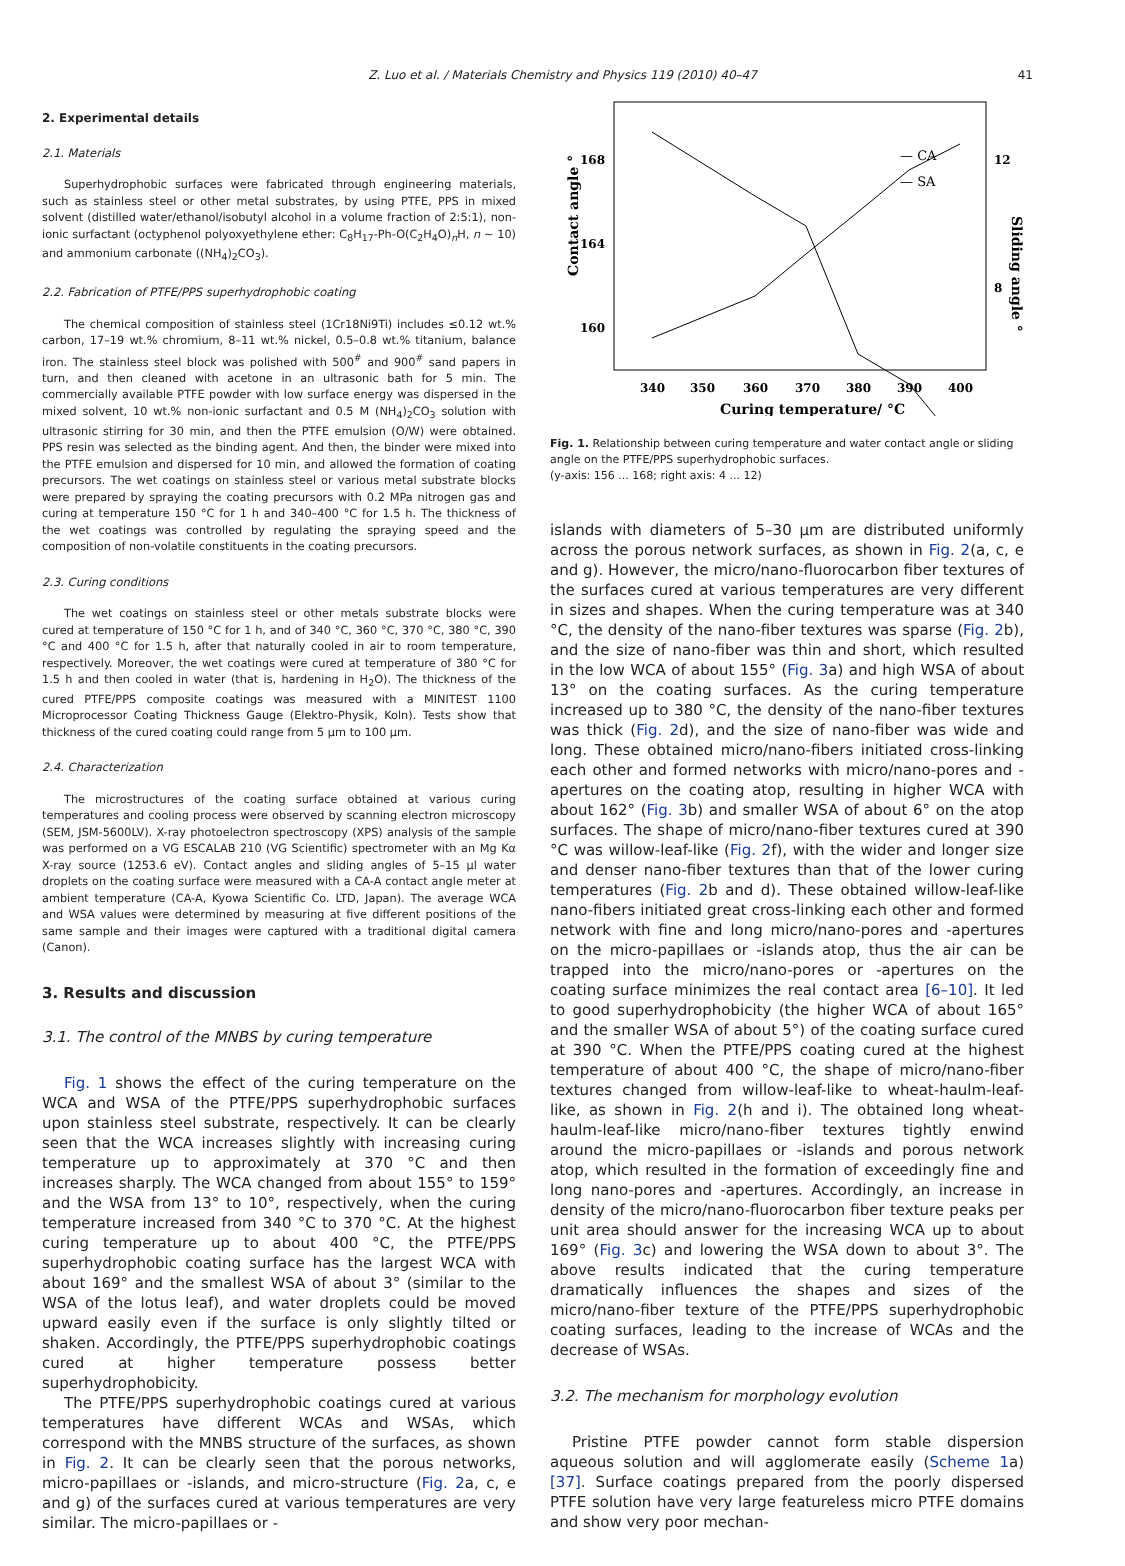Z. Luo et al. / Materials Chemistry and Physics 119 (2010) 40–47
41
2. Experimental details
2.1. Materials
Superhydrophobic surfaces were fabricated through engineering materials, such as stainless steel or other metal substrates, by using PTFE, PPS in mixed solvent (distilled water/ethanol/isobutyl alcohol in a volume fraction of 2:5:1), non-ionic surfactant (octyphenol polyoxyethylene ether: C<sub>8</sub>H<sub>17</sub>-Ph-O(C<sub>2</sub>H<sub>4</sub>O)<sub>n</sub>H, n ∼ 10) and ammonium carbonate ((NH<sub>4</sub>)<sub>2</sub>CO<sub>3</sub>).
2.2. Fabrication of PTFE/PPS superhydrophobic coating
The chemical composition of stainless steel (1Cr18Ni9Ti) includes ≤0.12 wt.% carbon, 17–19 wt.% chromium, 8–11 wt.% nickel, 0.5–0.8 wt.% titanium, balance iron. The stainless steel block was polished with 500<sup>#</sup> and 900<sup>#</sup> sand papers in turn, and then cleaned with acetone in an ultrasonic bath for 5 min. The commercially available PTFE powder with low surface energy was dispersed in the mixed solvent, 10 wt.% non-ionic surfactant and 0.5 M (NH<sub>4</sub>)<sub>2</sub>CO<sub>3</sub> solution with ultrasonic stirring for 30 min, and then the PTFE emulsion (O/W) were obtained. PPS resin was selected as the binding agent. And then, the binder were mixed into the PTFE emulsion and dispersed for 10 min, and allowed the formation of coating precursors. The wet coatings on stainless steel or various metal substrate blocks were prepared by spraying the coating precursors with 0.2 MPa nitrogen gas and curing at temperature 150 °C for 1 h and 340–400 °C for 1.5 h. The thickness of the wet coatings was controlled by regulating the spraying speed and the composition of non-volatile constituents in the coating precursors.
2.3. Curing conditions
The wet coatings on stainless steel or other metals substrate blocks were cured at temperature of 150 °C for 1 h, and of 340 °C, 360 °C, 370 °C, 380 °C, 390 °C and 400 °C for 1.5 h, after that naturally cooled in air to room temperature, respectively. Moreover, the wet coatings were cured at temperature of 380 °C for 1.5 h and then cooled in water (that is, hardening in H<sub>2</sub>O). The thickness of the cured PTFE/PPS composite coatings was measured with a MINITEST 1100 Microprocessor Coating Thickness Gauge (Elektro-Physik, Koln). Tests show that thickness of the cured coating could range from 5 μm to 100 μm.
2.4. Characterization
The microstructures of the coating surface obtained at various curing temperatures and cooling process were observed by scanning electron microscopy (SEM, JSM-5600LV). X-ray photoelectron spectroscopy (XPS) analysis of the sample was performed on a VG ESCALAB 210 (VG Scientific) spectrometer with an Mg Kα X-ray source (1253.6 eV). Contact angles and sliding angles of 5–15 μl water droplets on the coating surface were measured with a CA-A contact angle meter at ambient temperature (CA-A, Kyowa Scientific Co. LTD, Japan). The average WCA and WSA values were determined by measuring at five different positions of the same sample and their images were captured with a traditional digital camera (Canon).
3. Results and discussion
3.1. The control of the MNBS by curing temperature
Fig. 1 shows the effect of the curing temperature on the WCA and WSA of the PTFE/PPS superhydrophobic surfaces upon stainless steel substrate, respectively. It can be clearly seen that the WCA increases slightly with increasing curing temperature up to approximately at 370 °C and then increases sharply. The WCA changed from about 155° to 159° and the WSA from 13° to 10°, respectively, when the curing temperature increased from 340 °C to 370 °C. At the highest curing temperature up to about 400 °C, the PTFE/PPS superhydrophobic coating surface has the largest WCA with about 169° and the smallest WSA of about 3° (similar to the WSA of the lotus leaf), and water droplets could be moved upward easily even if the surface is only slightly tilted or shaken. Accordingly, the PTFE/PPS superhydrophobic coatings cured at higher temperature possess better superhydrophobicity.
The PTFE/PPS superhydrophobic coatings cured at various temperatures have different WCAs and WSAs, which correspond with the MNBS structure of the surfaces, as shown in Fig. 2. It can be clearly seen that the porous networks, micro-papillaes or -islands, and micro-structure (Fig. 2a, c, e and g) of the surfaces cured at various temperatures are very similar. The micro-papillaes or -
Contact angle °
Sliding angle °
168
164
160
12
8
340
350
360
370
380
390
400
Curing temperature/ °C
— CA
— SA
Fig. 1. Relationship between curing temperature and water contact angle or sliding angle on the PTFE/PPS superhydrophobic surfaces.
(y-axis: 156 ... 168; right axis: 4 ... 12)
islands with diameters of 5–30 μm are distributed uniformly across the porous network surfaces, as shown in Fig. 2(a, c, e and g). However, the micro/nano-fluorocarbon fiber textures of the surfaces cured at various temperatures are very different in sizes and shapes. When the curing temperature was at 340 °C, the density of the nano-fiber textures was sparse (Fig. 2b), and the size of nano-fiber was thin and short, which resulted in the low WCA of about 155° (Fig. 3a) and high WSA of about 13° on the coating surfaces. As the curing temperature increased up to 380 °C, the density of the nano-fiber textures was thick (Fig. 2d), and the size of nano-fiber was wide and long. These obtained micro/nano-fibers initiated cross-linking each other and formed networks with micro/nano-pores and -apertures on the coating atop, resulting in higher WCA with about 162° (Fig. 3b) and smaller WSA of about 6° on the atop surfaces. The shape of micro/nano-fiber textures cured at 390 °C was willow-leaf-like (Fig. 2f), with the wider and longer size and denser nano-fiber textures than that of the lower curing temperatures (Fig. 2b and d). These obtained willow-leaf-like nano-fibers initiated great cross-linking each other and formed network with fine and long micro/nano-pores and -apertures on the micro-papillaes or -islands atop, thus the air can be trapped into the micro/nano-pores or -apertures on the coating surface minimizes the real contact area [6–10]. It led to good superhydrophobicity (the higher WCA of about 165° and the smaller WSA of about 5°) of the coating surface cured at 390 °C. When the PTFE/PPS coating cured at the highest temperature of about 400 °C, the shape of micro/nano-fiber textures changed from willow-leaf-like to wheat-haulm-leaf-like, as shown in Fig. 2(h and i). The obtained long wheat-haulm-leaf-like micro/nano-fiber textures tightly enwind around the micro-papillaes or -islands and porous network atop, which resulted in the formation of exceedingly fine and long nano-pores and -apertures. Accordingly, an increase in density of the micro/nano-fluorocarbon fiber texture peaks per unit area should answer for the increasing WCA up to about 169° (Fig. 3c) and lowering the WSA down to about 3°. The above results indicated that the curing temperature dramatically influences the shapes and sizes of the micro/nano-fiber texture of the PTFE/PPS superhydrophobic coating surfaces, leading to the increase of WCAs and the decrease of WSAs.
3.2. The mechanism for morphology evolution
Pristine PTFE powder cannot form stable dispersion aqueous solution and will agglomerate easily (Scheme 1a) [37]. Surface coatings prepared from the poorly dispersed PTFE solution have very large featureless micro PTFE domains and show very poor mechan-